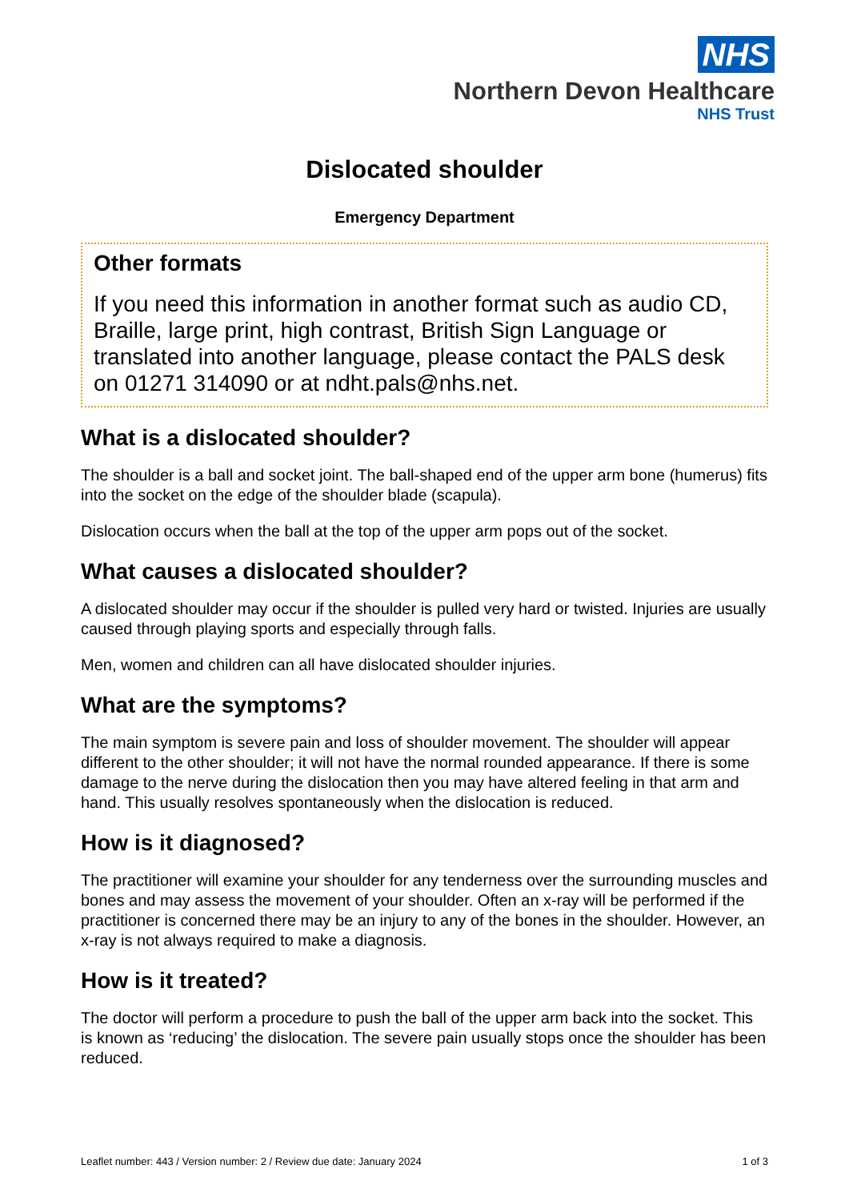NHS
Northern Devon Healthcare
NHS Trust
Dislocated shoulder
Emergency Department
Other formats
If you need this information in another format such as audio CD, Braille, large print, high contrast, British Sign Language or translated into another language, please contact the PALS desk on 01271 314090 or at ndht.pals@nhs.net.
What is a dislocated shoulder?
The shoulder is a ball and socket joint. The ball-shaped end of the upper arm bone (humerus) fits into the socket on the edge of the shoulder blade (scapula).
Dislocation occurs when the ball at the top of the upper arm pops out of the socket.
What causes a dislocated shoulder?
A dislocated shoulder may occur if the shoulder is pulled very hard or twisted. Injuries are usually caused through playing sports and especially through falls.
Men, women and children can all have dislocated shoulder injuries.
What are the symptoms?
The main symptom is severe pain and loss of shoulder movement. The shoulder will appear different to the other shoulder; it will not have the normal rounded appearance. If there is some damage to the nerve during the dislocation then you may have altered feeling in that arm and hand. This usually resolves spontaneously when the dislocation is reduced.
How is it diagnosed?
The practitioner will examine your shoulder for any tenderness over the surrounding muscles and bones and may assess the movement of your shoulder. Often an x-ray will be performed if the practitioner is concerned there may be an injury to any of the bones in the shoulder. However, an x-ray is not always required to make a diagnosis.
How is it treated?
The doctor will perform a procedure to push the ball of the upper arm back into the socket. This is known as ‘reducing’ the dislocation. The severe pain usually stops once the shoulder has been reduced.
Leaflet number: 443 / Version number: 2 / Review due date: January 2024 1 of 3